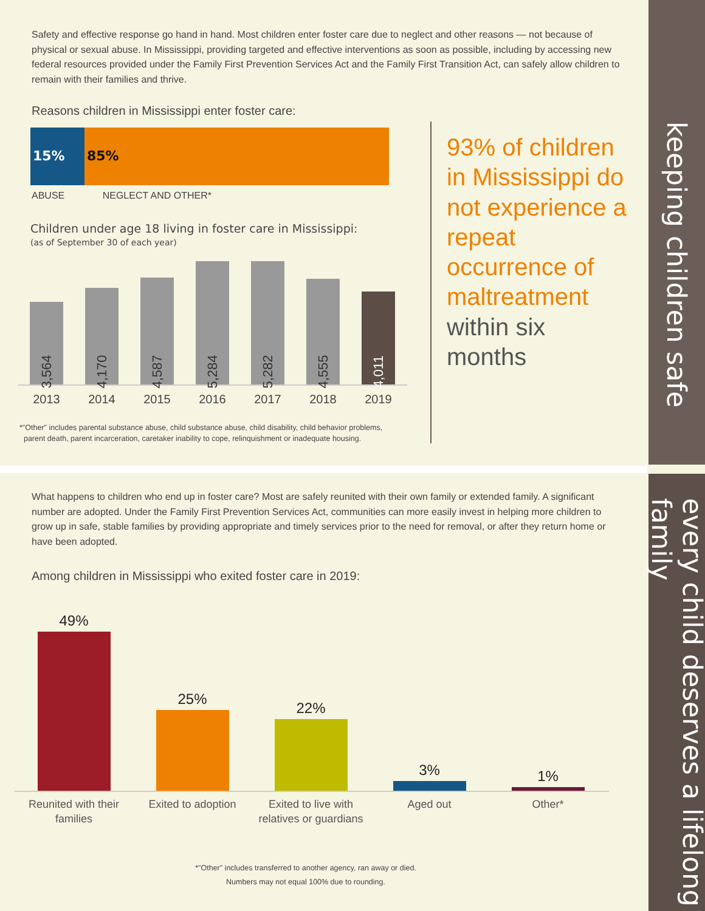keeping children safe
every child deserves a lifelong family
Safety and effective response go hand in hand. Most children enter foster care due to neglect and other reasons — not because of physical or sexual abuse. In Mississippi, providing targeted and effective interventions as soon as possible, including by accessing new federal resources provided under the Family First Prevention Services Act and the Family First Transition Act, can safely allow children to remain with their families and thrive.
Reasons children in Mississippi enter foster care:
15% 85%
ABUSE NEGLECT AND OTHER*
Children under age 18 living in foster care in Mississippi:
(as of September 30 of each year)
3,564
4,170
4,587
5,284
5,282
4,555
4,011
2013 2014 2015 2016 2017 2018 2019
*"Other" includes parental substance abuse, child substance abuse, child disability, child behavior problems,
parent death, parent incarceration, caretaker inability to cope, relinquishment or inadequate housing.
93% of children in Mississippi do not experience a repeat occurrence of maltreatment within six months
What happens to children who end up in foster care? Most are safely reunited with their own family or extended family. A significant number are adopted. Under the Family First Prevention Services Act, communities can more easily invest in helping more children to grow up in safe, stable families by providing appropriate and timely services prior to the need for removal, or after they return home or have been adopted.
Among children in Mississippi who exited foster care in 2019:
49%
25%
22%
3%
1%
Reunited with their families
Exited to adoption Exited to live with relatives or guardians
Aged out Other*
*"Other" includes transferred to another agency, ran away or died.
Numbers may not equal 100% due to rounding.